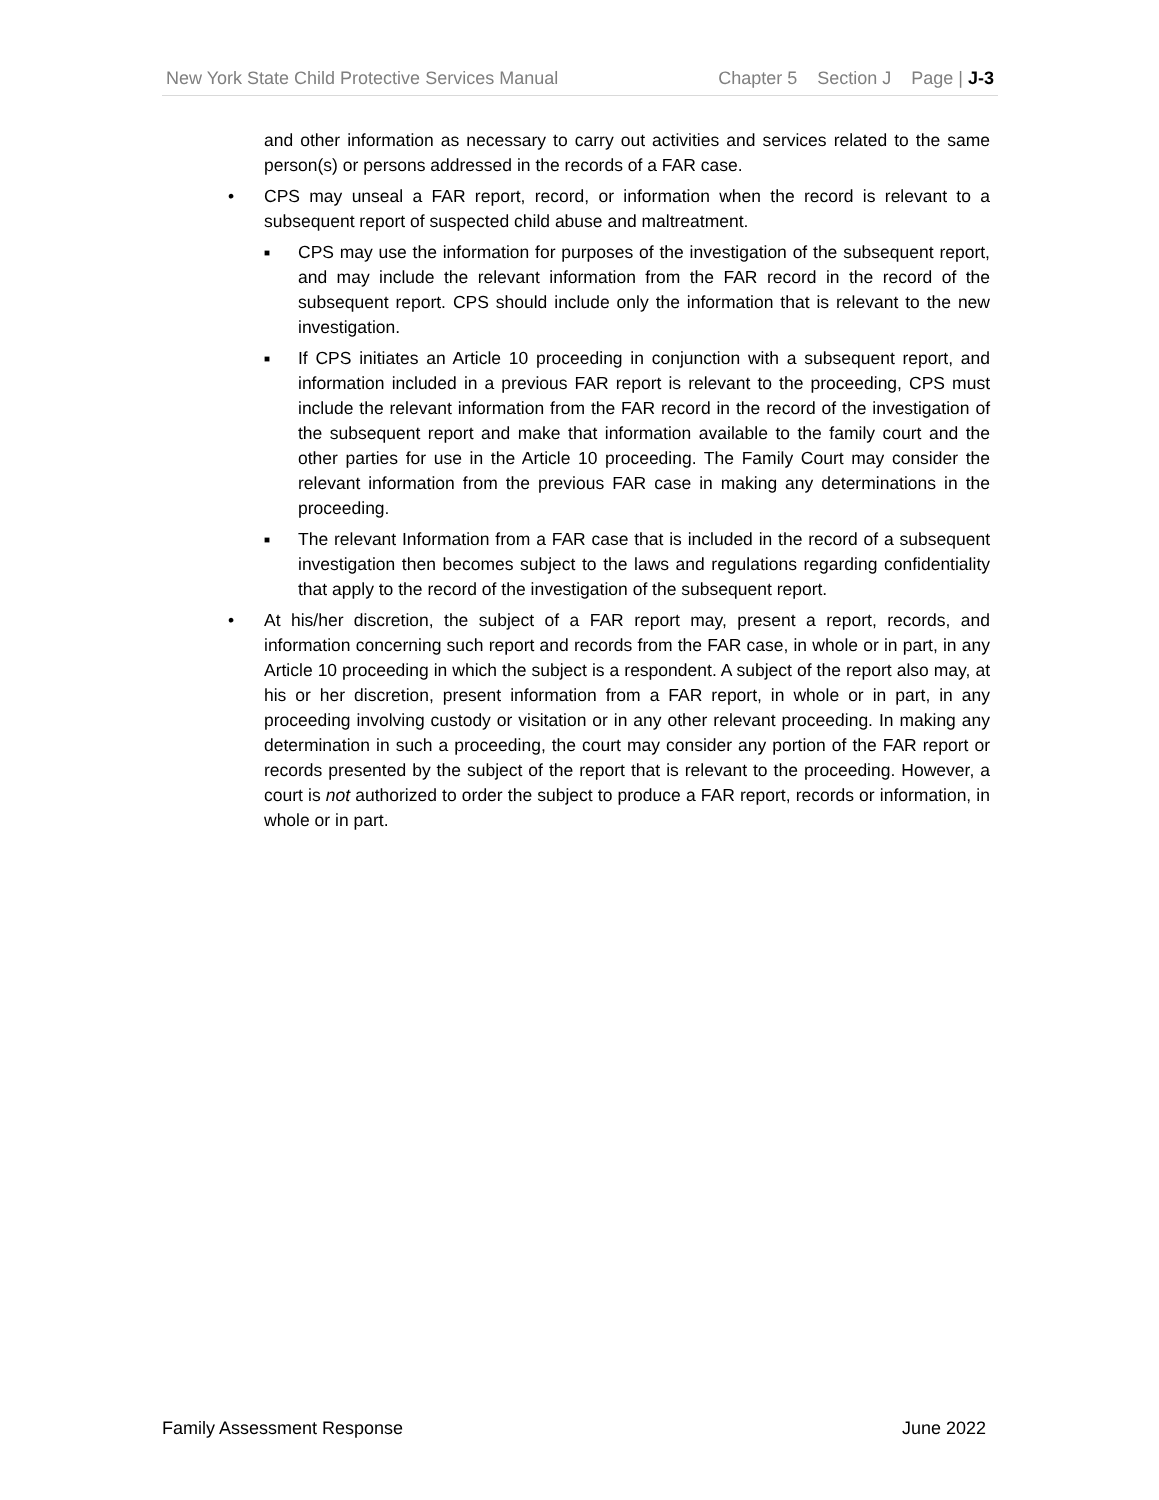New York State Child Protective Services Manual Chapter 5 Section J Page | J-3
and other information as necessary to carry out activities and services related to the same person(s) or persons addressed in the records of a FAR case.
• CPS may unseal a FAR report, record, or information when the record is relevant to a subsequent report of suspected child abuse and maltreatment.
■ CPS may use the information for purposes of the investigation of the subsequent report, and may include the relevant information from the FAR record in the record of the subsequent report. CPS should include only the information that is relevant to the new investigation.
■ If CPS initiates an Article 10 proceeding in conjunction with a subsequent report, and information included in a previous FAR report is relevant to the proceeding, CPS must include the relevant information from the FAR record in the record of the investigation of the subsequent report and make that information available to the family court and the other parties for use in the Article 10 proceeding. The Family Court may consider the relevant information from the previous FAR case in making any determinations in the proceeding.
■ The relevant Information from a FAR case that is included in the record of a subsequent investigation then becomes subject to the laws and regulations regarding confidentiality that apply to the record of the investigation of the subsequent report.
• At his/her discretion, the subject of a FAR report may, present a report, records, and information concerning such report and records from the FAR case, in whole or in part, in any Article 10 proceeding in which the subject is a respondent. A subject of the report also may, at his or her discretion, present information from a FAR report, in whole or in part, in any proceeding involving custody or visitation or in any other relevant proceeding. In making any determination in such a proceeding, the court may consider any portion of the FAR report or records presented by the subject of the report that is relevant to the proceeding. However, a court is not authorized to order the subject to produce a FAR report, records or information, in whole or in part.
Family Assessment Response June 2022